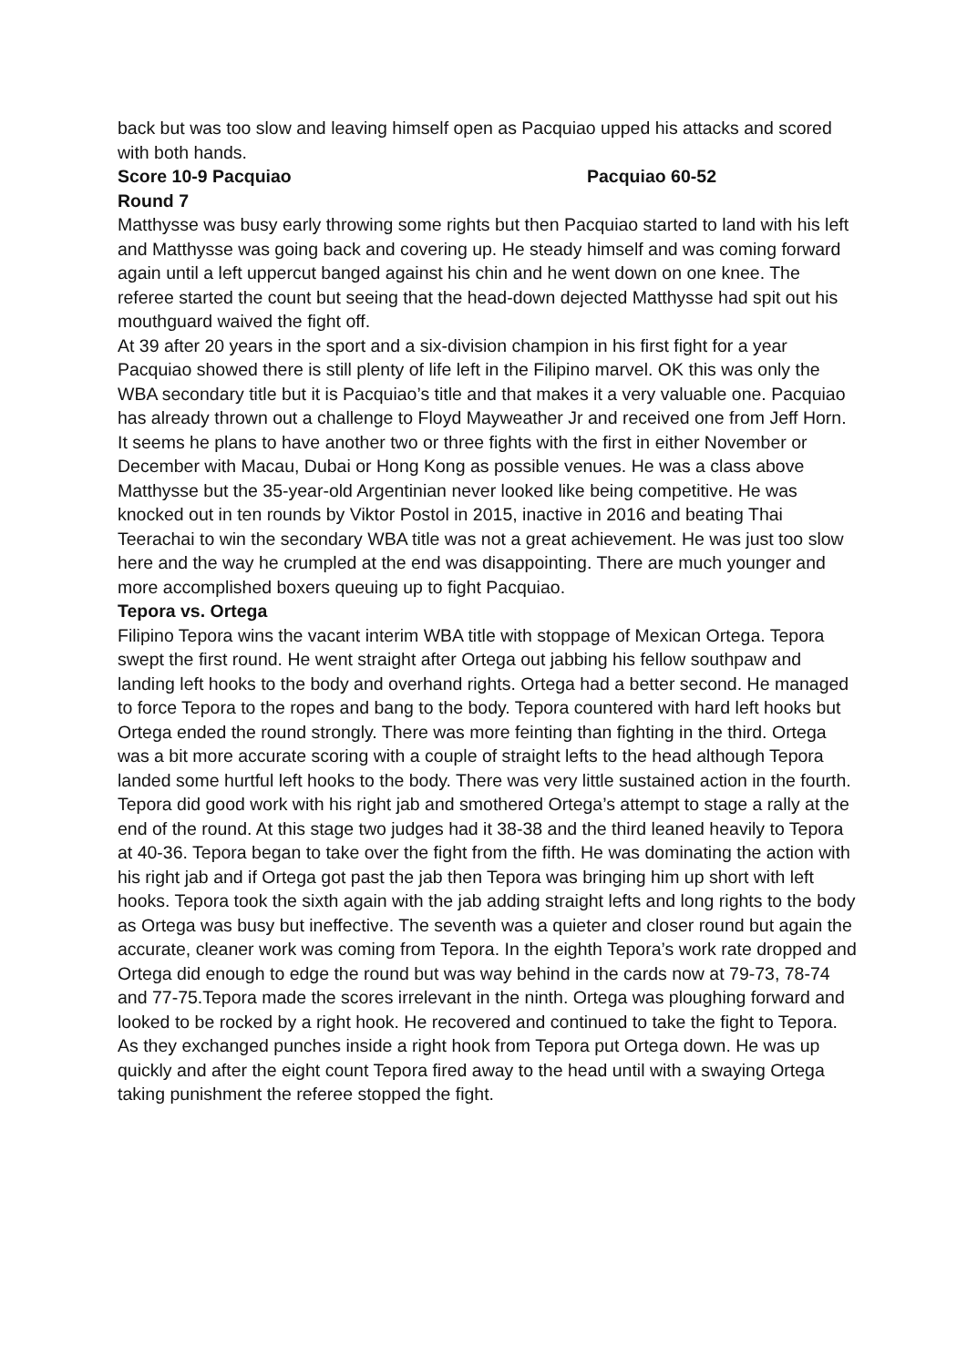back but was too slow and leaving himself open as Pacquiao upped his attacks and scored with both hands.
Score 10-9 Pacquiao Pacquiao 60-52
Round 7
Matthysse was busy early throwing some rights but then Pacquiao started to land with his left and Matthysse was going back and covering up. He steady himself and was coming forward again until a left uppercut banged against his chin and he went down on one knee. The referee started the count but seeing that the head-down dejected Matthysse had spit out his mouthguard waived the fight off.
At 39 after 20 years in the sport and a six-division champion in his first fight for a year Pacquiao showed there is still plenty of life left in the Filipino marvel. OK this was only the WBA secondary title but it is Pacquiao’s title and that makes it a very valuable one. Pacquiao has already thrown out a challenge to Floyd Mayweather Jr and received one from Jeff Horn. It seems he plans to have another two or three fights with the first in either November or December with Macau, Dubai or Hong Kong as possible venues. He was a class above Matthysse but the 35-year-old Argentinian never looked like being competitive. He was knocked out in ten rounds by Viktor Postol in 2015, inactive in 2016 and beating Thai Teerachai to win the secondary WBA title was not a great achievement. He was just too slow here and the way he crumpled at the end was disappointing. There are much younger and more accomplished boxers queuing up to fight Pacquiao.
Tepora vs. Ortega
Filipino Tepora wins the vacant interim WBA title with stoppage of Mexican Ortega. Tepora swept the first round. He went straight after Ortega out jabbing his fellow southpaw and landing left hooks to the body and overhand rights. Ortega had a better second. He managed to force Tepora to the ropes and bang to the body. Tepora countered with hard left hooks but Ortega ended the round strongly. There was more feinting than fighting in the third. Ortega was a bit more accurate scoring with a couple of straight lefts to the head although Tepora landed some hurtful left hooks to the body. There was very little sustained action in the fourth. Tepora did good work with his right jab and smothered Ortega’s attempt to stage a rally at the end of the round. At this stage two judges had it 38-38 and the third leaned heavily to Tepora at 40-36. Tepora began to take over the fight from the fifth. He was dominating the action with his right jab and if Ortega got past the jab then Tepora was bringing him up short with left hooks. Tepora took the sixth again with the jab adding straight lefts and long rights to the body as Ortega was busy but ineffective. The seventh was a quieter and closer round but again the accurate, cleaner work was coming from Tepora. In the eighth Tepora’s work rate dropped and Ortega did enough to edge the round but was way behind in the cards now at 79-73, 78-74 and 77-75.Tepora made the scores irrelevant in the ninth. Ortega was ploughing forward and looked to be rocked by a right hook. He recovered and continued to take the fight to Tepora. As they exchanged punches inside a right hook from Tepora put Ortega down. He was up quickly and after the eight count Tepora fired away to the head until with a swaying Ortega taking punishment the referee stopped the fight.